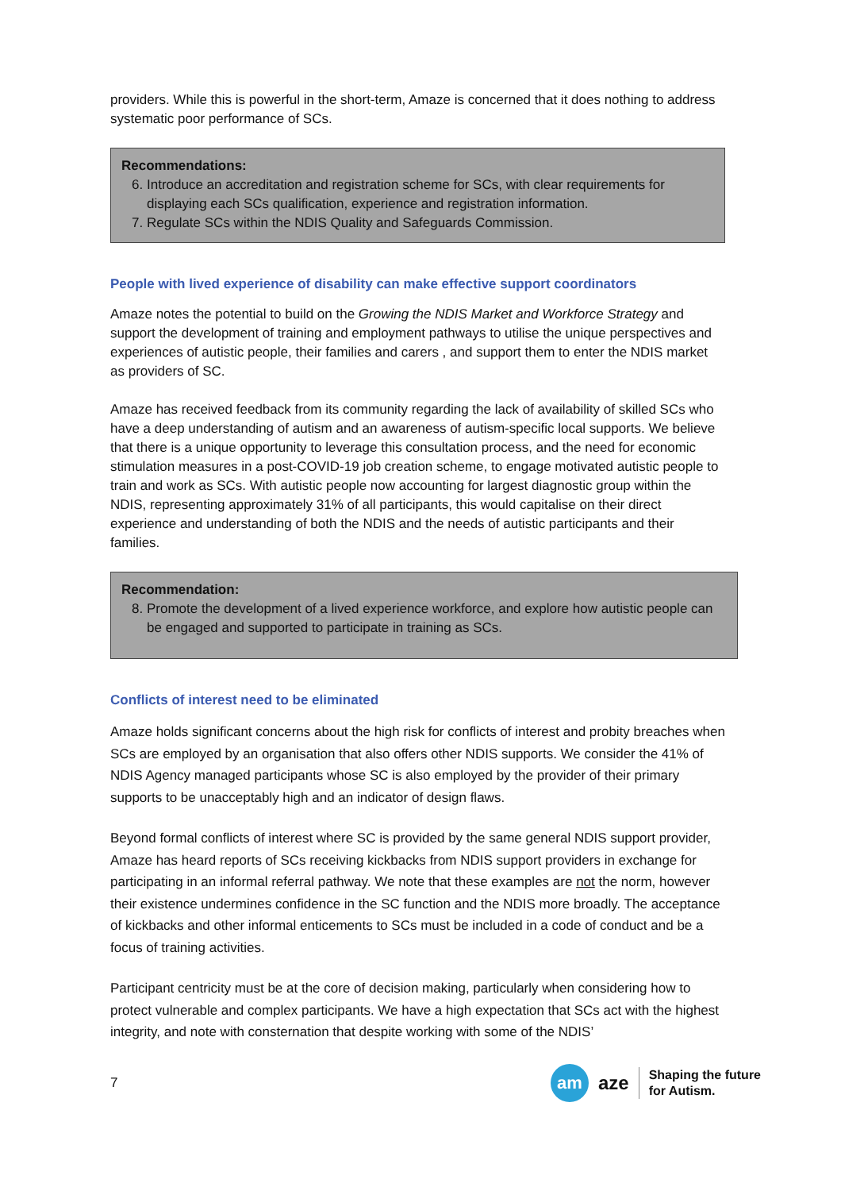providers. While this is powerful in the short-term, Amaze is concerned that it does nothing to address systematic poor performance of SCs.
Recommendations:
6. Introduce an accreditation and registration scheme for SCs, with clear requirements for displaying each SCs qualification, experience and registration information.
7. Regulate SCs within the NDIS Quality and Safeguards Commission.
People with lived experience of disability can make effective support coordinators
Amaze notes the potential to build on the Growing the NDIS Market and Workforce Strategy and support the development of training and employment pathways to utilise the unique perspectives and experiences of autistic people, their families and carers , and support them to enter the NDIS market as providers of SC.
Amaze has received feedback from its community regarding the lack of availability of skilled SCs who have a deep understanding of autism and an awareness of autism-specific local supports. We believe that there is a unique opportunity to leverage this consultation process, and the need for economic stimulation measures in a post-COVID-19 job creation scheme, to engage motivated autistic people to train and work as SCs. With autistic people now accounting for largest diagnostic group within the NDIS, representing approximately 31% of all participants, this would capitalise on their direct experience and understanding of both the NDIS and the needs of autistic participants and their families.
Recommendation:
8. Promote the development of a lived experience workforce, and explore how autistic people can be engaged and supported to participate in training as SCs.
Conflicts of interest need to be eliminated
Amaze holds significant concerns about the high risk for conflicts of interest and probity breaches when SCs are employed by an organisation that also offers other NDIS supports. We consider the 41% of NDIS Agency managed participants whose SC is also employed by the provider of their primary supports to be unacceptably high and an indicator of design flaws.
Beyond formal conflicts of interest where SC is provided by the same general NDIS support provider, Amaze has heard reports of SCs receiving kickbacks from NDIS support providers in exchange for participating in an informal referral pathway. We note that these examples are not the norm, however their existence undermines confidence in the SC function and the NDIS more broadly. The acceptance of kickbacks and other informal enticements to SCs must be included in a code of conduct and be a focus of training activities.
Participant centricity must be at the core of decision making, particularly when considering how to protect vulnerable and complex participants. We have a high expectation that SCs act with the highest integrity, and note with consternation that despite working with some of the NDIS’
7
am aze Shaping the future
for Autism.